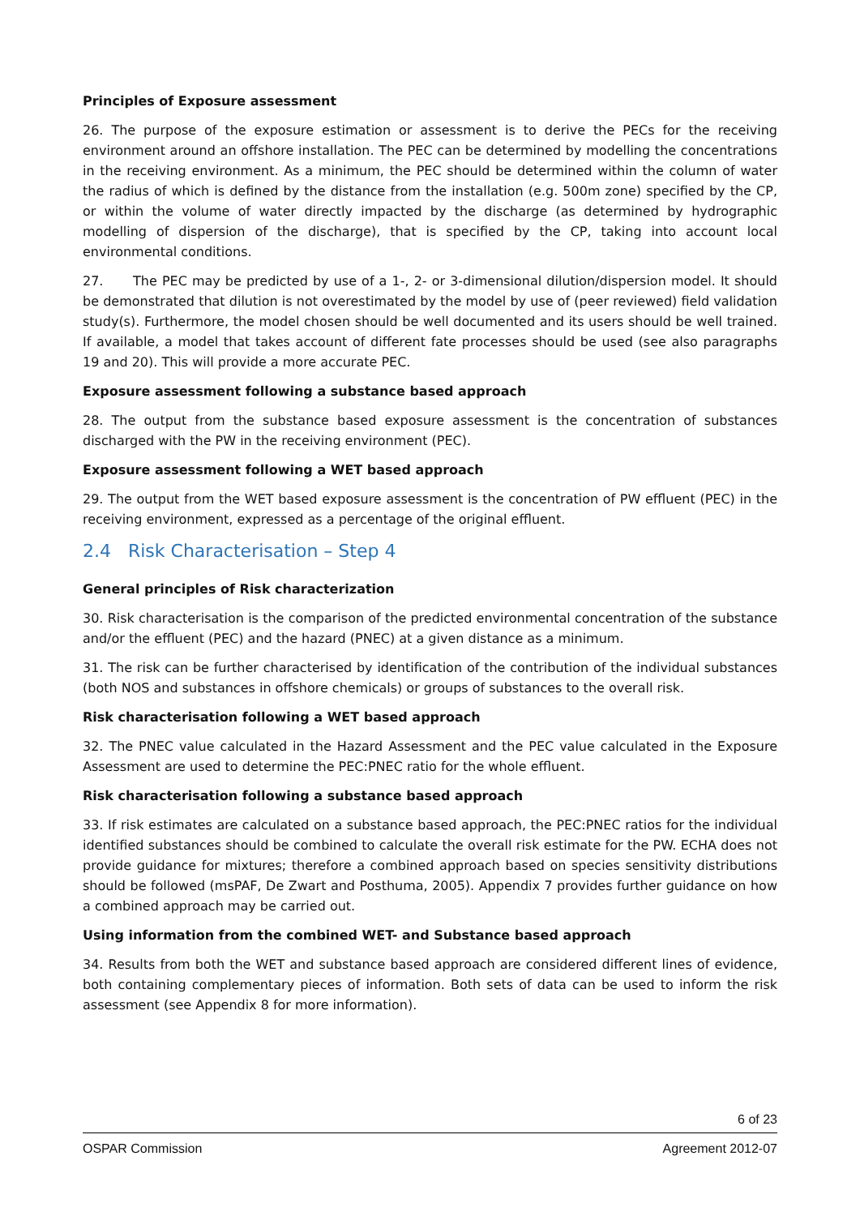Principles of Exposure assessment
26. The purpose of the exposure estimation or assessment is to derive the PECs for the receiving environment around an offshore installation. The PEC can be determined by modelling the concentrations in the receiving environment. As a minimum, the PEC should be determined within the column of water the radius of which is defined by the distance from the installation (e.g. 500m zone) specified by the CP, or within the volume of water directly impacted by the discharge (as determined by hydrographic modelling of dispersion of the discharge), that is specified by the CP, taking into account local environmental conditions.
27. The PEC may be predicted by use of a 1-, 2- or 3-dimensional dilution/dispersion model. It should be demonstrated that dilution is not overestimated by the model by use of (peer reviewed) field validation study(s). Furthermore, the model chosen should be well documented and its users should be well trained. If available, a model that takes account of different fate processes should be used (see also paragraphs 19 and 20). This will provide a more accurate PEC.
Exposure assessment following a substance based approach
28. The output from the substance based exposure assessment is the concentration of substances discharged with the PW in the receiving environment (PEC).
Exposure assessment following a WET based approach
29. The output from the WET based exposure assessment is the concentration of PW effluent (PEC) in the receiving environment, expressed as a percentage of the original effluent.
2.4 Risk Characterisation – Step 4
General principles of Risk characterization
30. Risk characterisation is the comparison of the predicted environmental concentration of the substance and/or the effluent (PEC) and the hazard (PNEC) at a given distance as a minimum.
31. The risk can be further characterised by identification of the contribution of the individual substances (both NOS and substances in offshore chemicals) or groups of substances to the overall risk.
Risk characterisation following a WET based approach
32. The PNEC value calculated in the Hazard Assessment and the PEC value calculated in the Exposure Assessment are used to determine the PEC:PNEC ratio for the whole effluent.
Risk characterisation following a substance based approach
33. If risk estimates are calculated on a substance based approach, the PEC:PNEC ratios for the individual identified substances should be combined to calculate the overall risk estimate for the PW. ECHA does not provide guidance for mixtures; therefore a combined approach based on species sensitivity distributions should be followed (msPAF, De Zwart and Posthuma, 2005). Appendix 7 provides further guidance on how a combined approach may be carried out.
Using information from the combined WET- and Substance based approach
34. Results from both the WET and substance based approach are considered different lines of evidence, both containing complementary pieces of information. Both sets of data can be used to inform the risk assessment (see Appendix 8 for more information).
6 of 23
OSPAR Commission Agreement 2012-07